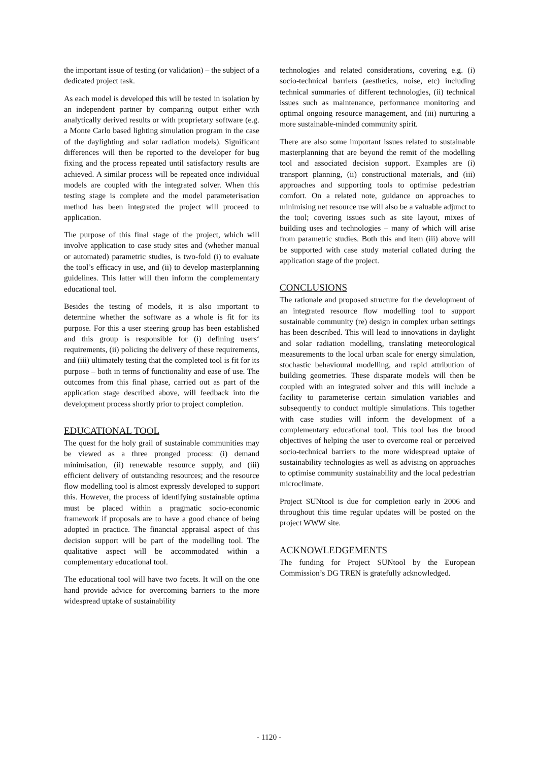the important issue of testing (or validation) – the subject of a dedicated project task.
As each model is developed this will be tested in isolation by an independent partner by comparing output either with analytically derived results or with proprietary software (e.g. a Monte Carlo based lighting simulation program in the case of the daylighting and solar radiation models). Significant differences will then be reported to the developer for bug fixing and the process repeated until satisfactory results are achieved. A similar process will be repeated once individual models are coupled with the integrated solver. When this testing stage is complete and the model parameterisation method has been integrated the project will proceed to application.
The purpose of this final stage of the project, which will involve application to case study sites and (whether manual or automated) parametric studies, is two-fold (i) to evaluate the tool’s efficacy in use, and (ii) to develop masterplanning guidelines. This latter will then inform the complementary educational tool.
Besides the testing of models, it is also important to determine whether the software as a whole is fit for its purpose. For this a user steering group has been established and this group is responsible for (i) defining users‘ requirements, (ii) policing the delivery of these requirements, and (iii) ultimately testing that the completed tool is fit for its purpose – both in terms of functionality and ease of use. The outcomes from this final phase, carried out as part of the application stage described above, will feedback into the development process shortly prior to project completion.
EDUCATIONAL TOOL
The quest for the holy grail of sustainable communities may be viewed as a three pronged process: (i) demand minimisation, (ii) renewable resource supply, and (iii) efficient delivery of outstanding resources; and the resource flow modelling tool is almost expressly developed to support this. However, the process of identifying sustainable optima must be placed within a pragmatic socio-economic framework if proposals are to have a good chance of being adopted in practice. The financial appraisal aspect of this decision support will be part of the modelling tool. The qualitative aspect will be accommodated within a complementary educational tool.
The educational tool will have two facets. It will on the one hand provide advice for overcoming barriers to the more widespread uptake of sustainability
technologies and related considerations, covering e.g. (i) socio-technical barriers (aesthetics, noise, etc) including technical summaries of different technologies, (ii) technical issues such as maintenance, performance monitoring and optimal ongoing resource management, and (iii) nurturing a more sustainable-minded community spirit.
There are also some important issues related to sustainable masterplanning that are beyond the remit of the modelling tool and associated decision support. Examples are (i) transport planning, (ii) constructional materials, and (iii) approaches and supporting tools to optimise pedestrian comfort. On a related note, guidance on approaches to minimising net resource use will also be a valuable adjunct to the tool; covering issues such as site layout, mixes of building uses and technologies – many of which will arise from parametric studies. Both this and item (iii) above will be supported with case study material collated during the application stage of the project.
CONCLUSIONS
The rationale and proposed structure for the development of an integrated resource flow modelling tool to support sustainable community (re) design in complex urban settings has been described. This will lead to innovations in daylight and solar radiation modelling, translating meteorological measurements to the local urban scale for energy simulation, stochastic behavioural modelling, and rapid attribution of building geometries. These disparate models will then be coupled with an integrated solver and this will include a facility to parameterise certain simulation variables and subsequently to conduct multiple simulations. This together with case studies will inform the development of a complementary educational tool. This tool has the brood objectives of helping the user to overcome real or perceived socio-technical barriers to the more widespread uptake of sustainability technologies as well as advising on approaches to optimise community sustainability and the local pedestrian microclimate.
Project SUNtool is due for completion early in 2006 and throughout this time regular updates will be posted on the project WWW site.
ACKNOWLEDGEMENTS
The funding for Project SUNtool by the European Commission’s DG TREN is gratefully acknowledged.
- 1120 -